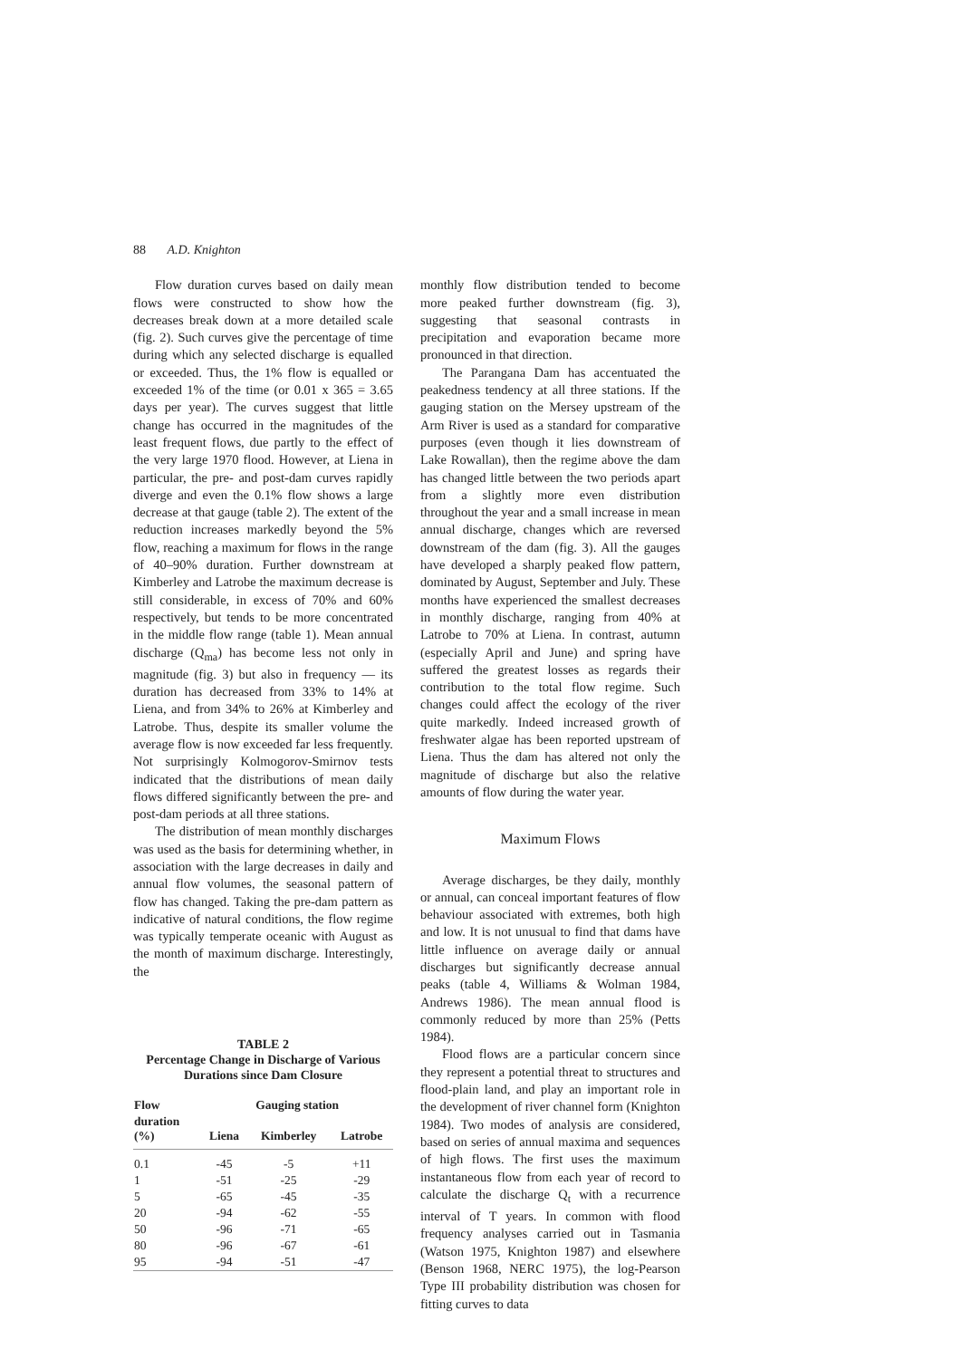88 A.D. Knighton
Flow duration curves based on daily mean flows were constructed to show how the decreases break down at a more detailed scale (fig. 2). Such curves give the percentage of time during which any selected discharge is equalled or exceeded. Thus, the 1% flow is equalled or exceeded 1% of the time (or 0.01 x 365 = 3.65 days per year). The curves suggest that little change has occurred in the magnitudes of the least frequent flows, due partly to the effect of the very large 1970 flood. However, at Liena in particular, the pre- and post-dam curves rapidly diverge and even the 0.1% flow shows a large decrease at that gauge (table 2). The extent of the reduction increases markedly beyond the 5% flow, reaching a maximum for flows in the range of 40–90% duration. Further downstream at Kimberley and Latrobe the maximum decrease is still considerable, in excess of 70% and 60% respectively, but tends to be more concentrated in the middle flow range (table 1). Mean annual discharge (Q<sub>ma</sub>) has become less not only in magnitude (fig. 3) but also in frequency — its duration has decreased from 33% to 14% at Liena, and from 34% to 26% at Kimberley and Latrobe. Thus, despite its smaller volume the average flow is now exceeded far less frequently. Not surprisingly Kolmogorov-Smirnov tests indicated that the distributions of mean daily flows differed significantly between the pre- and post-dam periods at all three stations.
The distribution of mean monthly discharges was used as the basis for determining whether, in association with the large decreases in daily and annual flow volumes, the seasonal pattern of flow has changed. Taking the pre-dam pattern as indicative of natural conditions, the flow regime was typically temperate oceanic with August as the month of maximum discharge. Interestingly, the
TABLE 2
Percentage Change in Discharge of Various
Durations since Dam Closure
| Flow | Gauging station | | |
| --- | --- | --- | --- |
| duration (%) | Liena | Kimberley | Latrobe |
| 0.1 | -45 | -5 | +11 |
| 1 | -51 | -25 | -29 |
| 5 | -65 | -45 | -35 |
| 20 | -94 | -62 | -55 |
| 50 | -96 | -71 | -65 |
| 80 | -96 | -67 | -61 |
| 95 | -94 | -51 | -47 |
monthly flow distribution tended to become more peaked further downstream (fig. 3), suggesting that seasonal contrasts in precipitation and evaporation became more pronounced in that direction.
The Parangana Dam has accentuated the peakedness tendency at all three stations. If the gauging station on the Mersey upstream of the Arm River is used as a standard for comparative purposes (even though it lies downstream of Lake Rowallan), then the regime above the dam has changed little between the two periods apart from a slightly more even distribution throughout the year and a small increase in mean annual discharge, changes which are reversed downstream of the dam (fig. 3). All the gauges have developed a sharply peaked flow pattern, dominated by August, September and July. These months have experienced the smallest decreases in monthly discharge, ranging from 40% at Latrobe to 70% at Liena. In contrast, autumn (especially April and June) and spring have suffered the greatest losses as regards their contribution to the total flow regime. Such changes could affect the ecology of the river quite markedly. Indeed increased growth of freshwater algae has been reported upstream of Liena. Thus the dam has altered not only the magnitude of discharge but also the relative amounts of flow during the water year.
Maximum Flows
Average discharges, be they daily, monthly or annual, can conceal important features of flow behaviour associated with extremes, both high and low. It is not unusual to find that dams have little influence on average daily or annual discharges but significantly decrease annual peaks (table 4, Williams & Wolman 1984, Andrews 1986). The mean annual flood is commonly reduced by more than 25% (Petts 1984).
Flood flows are a particular concern since they represent a potential threat to structures and flood-plain land, and play an important role in the development of river channel form (Knighton 1984). Two modes of analysis are considered, based on series of annual maxima and sequences of high flows. The first uses the maximum instantaneous flow from each year of record to calculate the discharge Q<sub>t</sub> with a recurrence interval of T years. In common with flood frequency analyses carried out in Tasmania (Watson 1975, Knighton 1987) and elsewhere (Benson 1968, NERC 1975), the log-Pearson Type III probability distribution was chosen for fitting curves to data